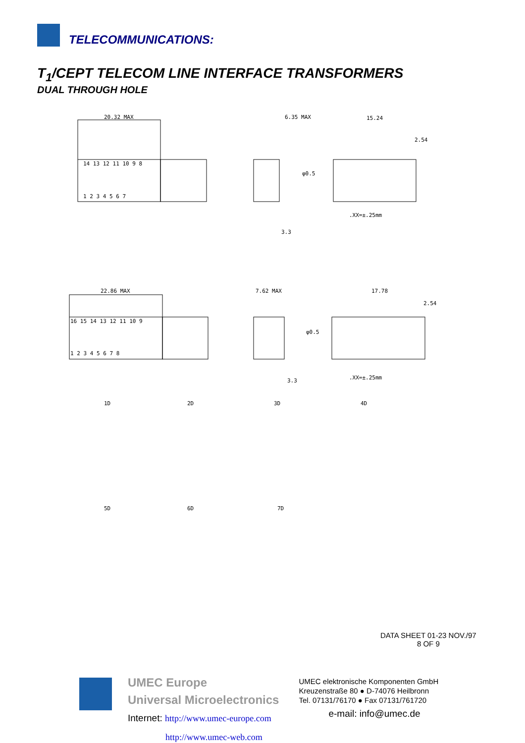TELECOMMUNICATIONS:
T<sub>1</sub>/CEPT TELECOM LINE INTERFACE TRANSFORMERS
DUAL THROUGH HOLE
20.32 MAX
6.35 MAX
15.24
2.54
φ0.5
3.3
.XX=±.25mm
14 13 12 11 10 9 8
1 2 3 4 5 6 7
22.86 MAX
7.62 MAX
17.78
2.54
φ0.5
3.3
.XX=±.25mm
16 15 14 13 12 11 10 9
1 2 3 4 5 6 7 8
1D
2D
3D
4D
5D
6D
7D
DATA SHEET 01-23 NOV./97
8 OF 9
UMEC Europe
Universal Microelectronics
Internet: http://www.umec-europe.com
http://www.umec-web.com
UMEC elektronische Komponenten GmbH
Kreuzenstraße 80 ● D-74076 Heilbronn
Tel. 07131/76170 ● Fax 07131/761720
e-mail: info@umec.de